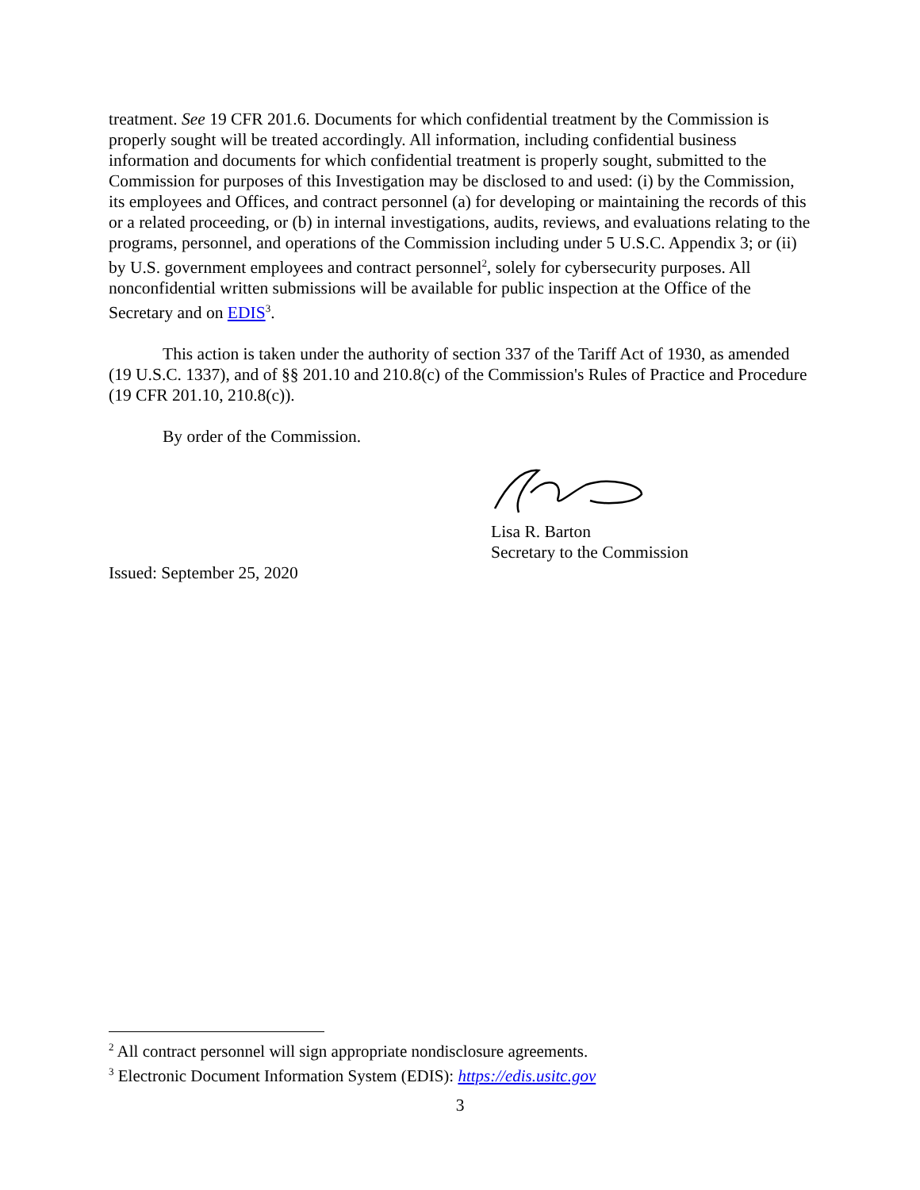treatment. See 19 CFR 201.6. Documents for which confidential treatment by the Commission is properly sought will be treated accordingly. All information, including confidential business information and documents for which confidential treatment is properly sought, submitted to the Commission for purposes of this Investigation may be disclosed to and used: (i) by the Commission, its employees and Offices, and contract personnel (a) for developing or maintaining the records of this or a related proceeding, or (b) in internal investigations, audits, reviews, and evaluations relating to the programs, personnel, and operations of the Commission including under 5 U.S.C. Appendix 3; or (ii) by U.S. government employees and contract personnel<sup>2</sup>, solely for cybersecurity purposes. All nonconfidential written submissions will be available for public inspection at the Office of the Secretary and on EDIS<sup>3</sup>.
This action is taken under the authority of section 337 of the Tariff Act of 1930, as amended (19 U.S.C. 1337), and of §§ 201.10 and 210.8(c) of the Commission's Rules of Practice and Procedure (19 CFR 201.10, 210.8(c)).
By order of the Commission.
Lisa R. Barton
Secretary to the Commission
Issued: September 25, 2020
<sup>2</sup> All contract personnel will sign appropriate nondisclosure agreements.
<sup>3</sup> Electronic Document Information System (EDIS): https://edis.usitc.gov
3